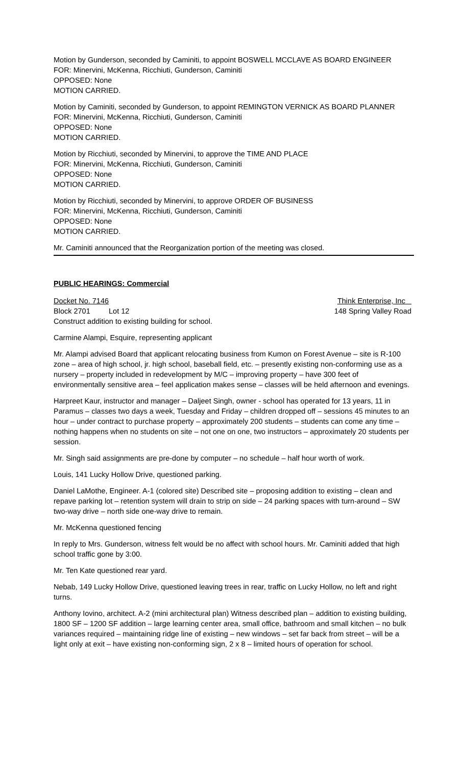Motion by Gunderson, seconded by Caminiti, to appoint BOSWELL MCCLAVE AS BOARD ENGINEER
FOR: Minervini, McKenna, Ricchiuti, Gunderson, Caminiti
OPPOSED: None
MOTION CARRIED.
Motion by Caminiti, seconded by Gunderson, to appoint REMINGTON VERNICK AS BOARD PLANNER
FOR: Minervini, McKenna, Ricchiuti, Gunderson, Caminiti
OPPOSED: None
MOTION CARRIED.
Motion by Ricchiuti, seconded by Minervini, to approve the TIME AND PLACE
FOR: Minervini, McKenna, Ricchiuti, Gunderson, Caminiti
OPPOSED: None
MOTION CARRIED.
Motion by Ricchiuti, seconded by Minervini, to approve ORDER OF BUSINESS
FOR: Minervini, McKenna, Ricchiuti, Gunderson, Caminiti
OPPOSED: None
MOTION CARRIED.
Mr. Caminiti announced that the Reorganization portion of the meeting was closed.
PUBLIC HEARINGS: Commercial
Docket No. 7146 Think Enterprise, Inc
Block 2701 Lot 12 148 Spring Valley Road
Construct addition to existing building for school.
Carmine Alampi, Esquire, representing applicant
Mr. Alampi advised Board that applicant relocating business from Kumon on Forest Avenue – site is R-100 zone – area of high school, jr. high school, baseball field, etc. – presently existing non-conforming use as a nursery – property included in redevelopment by M/C – improving property – have 300 feet of environmentally sensitive area – feel application makes sense – classes will be held afternoon and evenings.
Harpreet Kaur, instructor and manager – Daljeet Singh, owner - school has operated for 13 years, 11 in Paramus – classes two days a week, Tuesday and Friday – children dropped off – sessions 45 minutes to an hour – under contract to purchase property – approximately 200 students – students can come any time – nothing happens when no students on site – not one on one, two instructors – approximately 20 students per session.
Mr. Singh said assignments are pre-done by computer – no schedule – half hour worth of work.
Louis, 141 Lucky Hollow Drive, questioned parking.
Daniel LaMothe, Engineer. A-1 (colored site) Described site – proposing addition to existing – clean and repave parking lot – retention system will drain to strip on side – 24 parking spaces with turn-around – SW two-way drive – north side one-way drive to remain.
Mr. McKenna questioned fencing
In reply to Mrs. Gunderson, witness felt would be no affect with school hours. Mr. Caminiti added that high school traffic gone by 3:00.
Mr. Ten Kate questioned rear yard.
Nebab, 149 Lucky Hollow Drive, questioned leaving trees in rear, traffic on Lucky Hollow, no left and right turns.
Anthony Iovino, architect. A-2 (mini architectural plan) Witness described plan – addition to existing building, 1800 SF – 1200 SF addition – large learning center area, small office, bathroom and small kitchen – no bulk variances required – maintaining ridge line of existing – new windows – set far back from street – will be a light only at exit – have existing non-conforming sign, 2 x 8 – limited hours of operation for school.